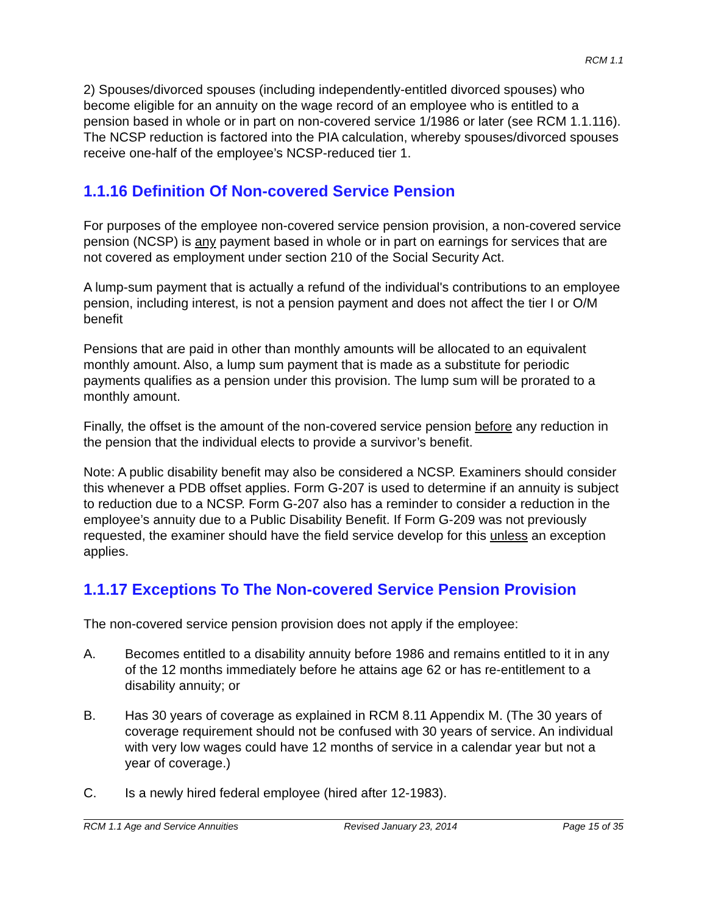RCM 1.1
2) Spouses/divorced spouses (including independently-entitled divorced spouses) who become eligible for an annuity on the wage record of an employee who is entitled to a pension based in whole or in part on non-covered service 1/1986 or later (see RCM 1.1.116). The NCSP reduction is factored into the PIA calculation, whereby spouses/divorced spouses receive one-half of the employee’s NCSP-reduced tier 1.
1.1.16 Definition Of Non-covered Service Pension
For purposes of the employee non-covered service pension provision, a non-covered service pension (NCSP) is any payment based in whole or in part on earnings for services that are not covered as employment under section 210 of the Social Security Act.
A lump-sum payment that is actually a refund of the individual's contributions to an employee pension, including interest, is not a pension payment and does not affect the tier I or O/M benefit
Pensions that are paid in other than monthly amounts will be allocated to an equivalent monthly amount. Also, a lump sum payment that is made as a substitute for periodic payments qualifies as a pension under this provision. The lump sum will be prorated to a monthly amount.
Finally, the offset is the amount of the non-covered service pension before any reduction in the pension that the individual elects to provide a survivor’s benefit.
Note: A public disability benefit may also be considered a NCSP. Examiners should consider this whenever a PDB offset applies. Form G-207 is used to determine if an annuity is subject to reduction due to a NCSP. Form G-207 also has a reminder to consider a reduction in the employee’s annuity due to a Public Disability Benefit. If Form G-209 was not previously requested, the examiner should have the field service develop for this unless an exception applies.
1.1.17 Exceptions To The Non-covered Service Pension Provision
The non-covered service pension provision does not apply if the employee:
A. Becomes entitled to a disability annuity before 1986 and remains entitled to it in any of the 12 months immediately before he attains age 62 or has re-entitlement to a disability annuity; or
B. Has 30 years of coverage as explained in RCM 8.11 Appendix M. (The 30 years of coverage requirement should not be confused with 30 years of service. An individual with very low wages could have 12 months of service in a calendar year but not a year of coverage.)
C. Is a newly hired federal employee (hired after 12-1983).
RCM 1.1 Age and Service Annuities Revised January 23, 2014 Page 15 of 35